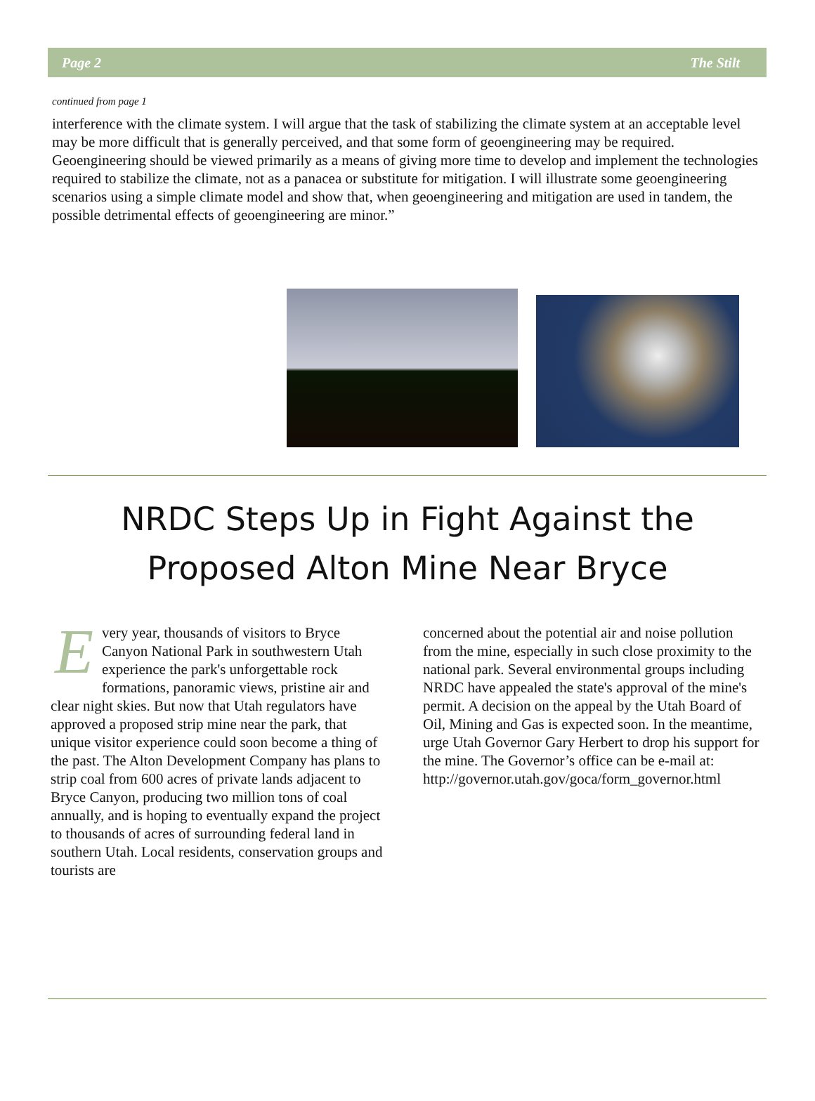Page 2 The Stilt
continued from page 1
interference with the climate system. I will argue that the task of stabilizing the climate system at an acceptable level may be more difficult that is generally perceived, and that some form of geoengineering may be required. Geoengineering should be viewed primarily as a means of giving more time to develop and implement the technologies required to stabilize the climate, not as a panacea or substitute for mitigation. I will illustrate some geoengineering scenarios using a simple climate model and show that, when geoengineering and mitigation are used in tandem, the possible detrimental effects of geoengineering are minor.”
NRDC Steps Up in Fight Against the Proposed Alton Mine Near Bryce
Every year, thousands of visitors to Bryce Canyon National Park in southwestern Utah experience the park's unforgettable rock formations, panoramic views, pristine air and clear night skies. But now that Utah regulators have approved a proposed strip mine near the park, that unique visitor experience could soon become a thing of the past. The Alton Development Company has plans to strip coal from 600 acres of private lands adjacent to Bryce Canyon, producing two million tons of coal annually, and is hoping to eventually expand the project to thousands of acres of surrounding federal land in southern Utah. Local residents, conservation groups and tourists are
concerned about the potential air and noise pollution from the mine, especially in such close proximity to the national park. Several environmental groups including NRDC have appealed the state's approval of the mine's permit. A decision on the appeal by the Utah Board of Oil, Mining and Gas is expected soon. In the meantime, urge Utah Governor Gary Herbert to drop his support for the mine. The Governor’s office can be e-mail at:
http://governor.utah.gov/goca/form_governor.html